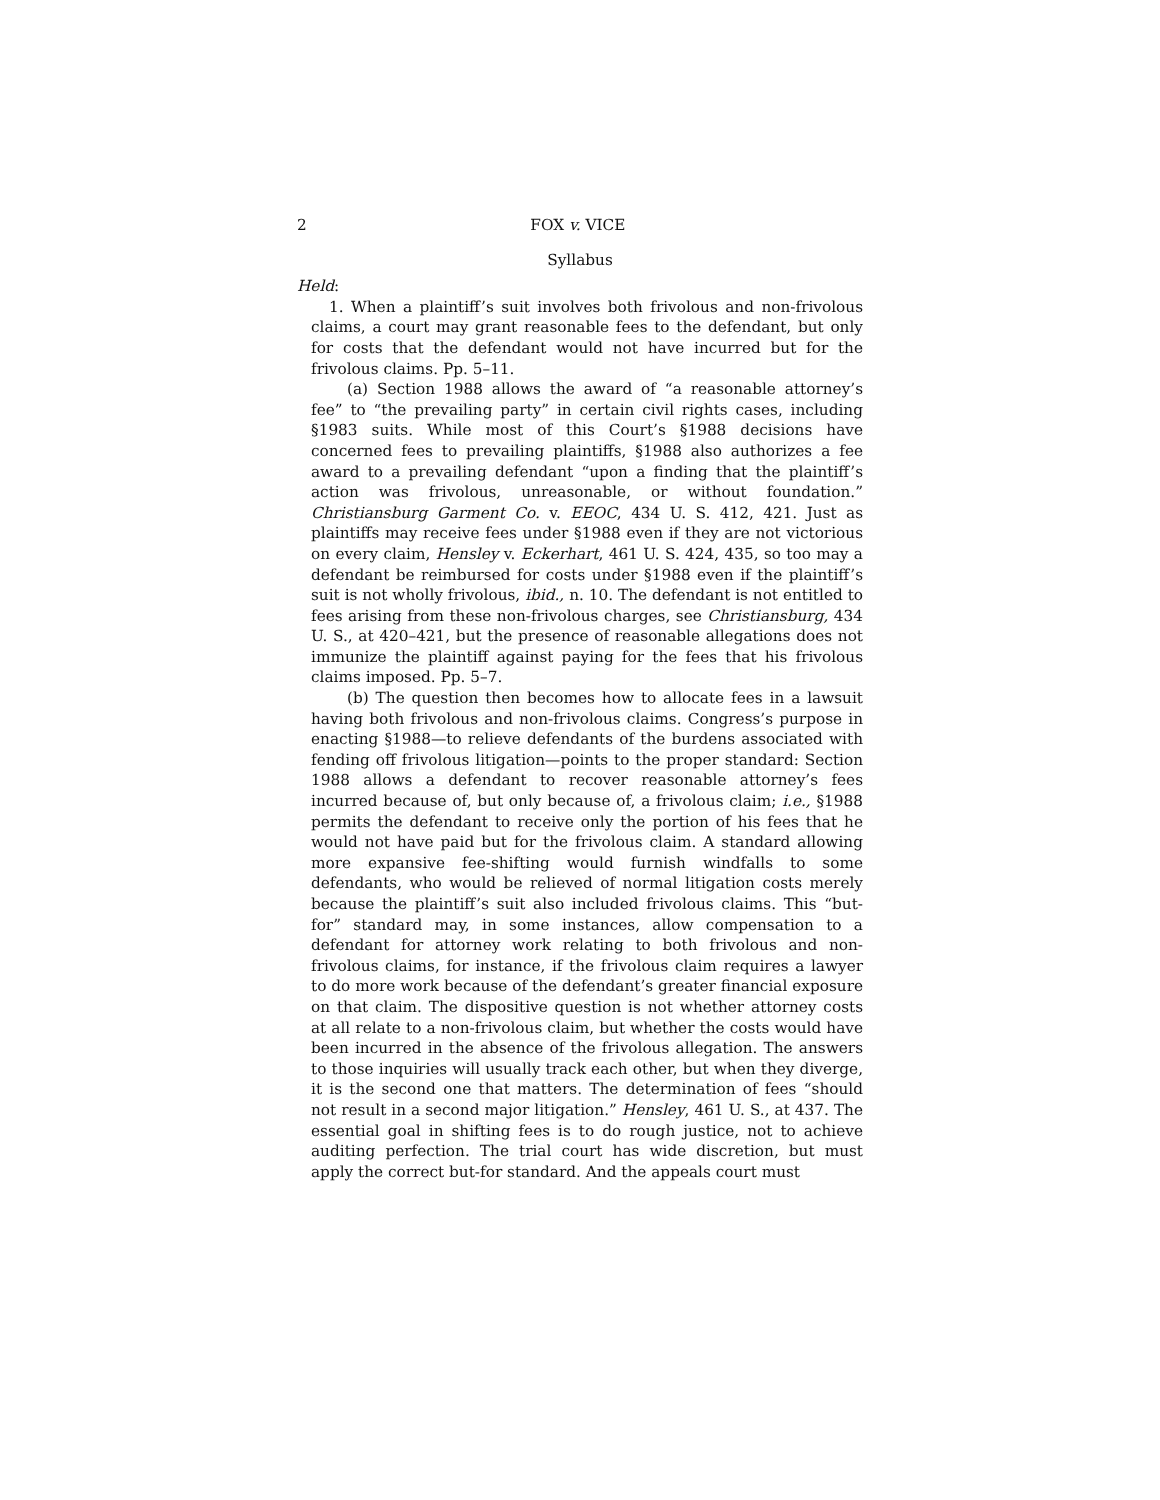2 FOX v. VICE
Syllabus
Held:
1. When a plaintiff’s suit involves both frivolous and non-frivolous claims, a court may grant reasonable fees to the defendant, but only for costs that the defendant would not have incurred but for the frivolous claims. Pp. 5–11.
(a) Section 1988 allows the award of “a reasonable attorney’s fee” to “the prevailing party” in certain civil rights cases, including §1983 suits. While most of this Court’s §1988 decisions have concerned fees to prevailing plaintiffs, §1988 also authorizes a fee award to a prevailing defendant “upon a finding that the plaintiff’s action was frivolous, unreasonable, or without foundation.” Christiansburg Garment Co. v. EEOC, 434 U. S. 412, 421. Just as plaintiffs may receive fees under §1988 even if they are not victorious on every claim, Hensley v. Eckerhart, 461 U. S. 424, 435, so too may a defendant be reimbursed for costs under §1988 even if the plaintiff’s suit is not wholly frivolous, ibid., n. 10. The defendant is not entitled to fees arising from these non-frivolous charges, see Christiansburg, 434 U. S., at 420–421, but the presence of reasonable allegations does not immunize the plaintiff against paying for the fees that his frivolous claims imposed. Pp. 5–7.
(b) The question then becomes how to allocate fees in a lawsuit having both frivolous and non-frivolous claims. Congress’s purpose in enacting §1988—to relieve defendants of the burdens associated with fending off frivolous litigation—points to the proper standard: Section 1988 allows a defendant to recover reasonable attorney’s fees incurred because of, but only because of, a frivolous claim; i.e., §1988 permits the defendant to receive only the portion of his fees that he would not have paid but for the frivolous claim. A standard allowing more expansive fee-shifting would furnish windfalls to some defendants, who would be relieved of normal litigation costs merely because the plaintiff’s suit also included frivolous claims. This “but-for” standard may, in some instances, allow compensation to a defendant for attorney work relating to both frivolous and non-frivolous claims, for instance, if the frivolous claim requires a lawyer to do more work because of the defendant’s greater financial exposure on that claim. The dispositive question is not whether attorney costs at all relate to a non-frivolous claim, but whether the costs would have been incurred in the absence of the frivolous allegation. The answers to those inquiries will usually track each other, but when they diverge, it is the second one that matters. The determination of fees “should not result in a second major litigation.” Hensley, 461 U. S., at 437. The essential goal in shifting fees is to do rough justice, not to achieve auditing perfection. The trial court has wide discretion, but must apply the correct but-for standard. And the appeals court must